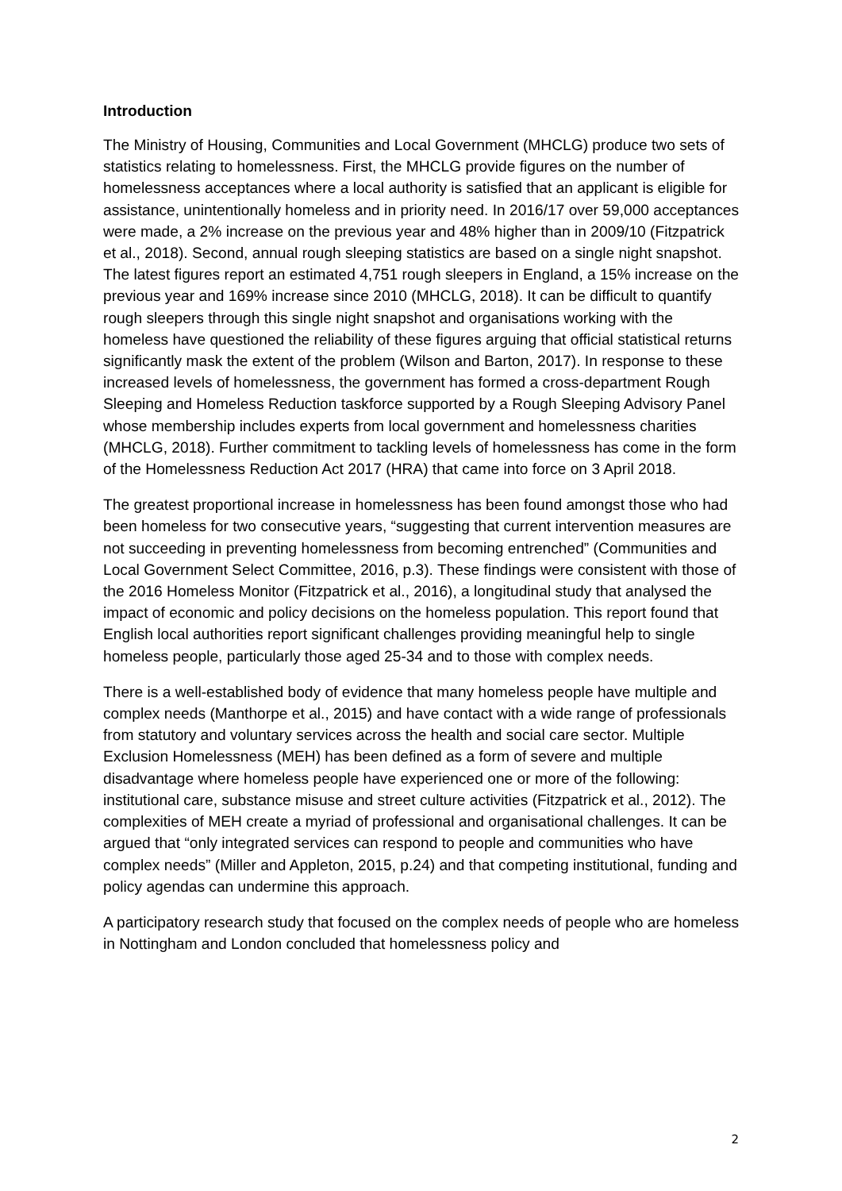Introduction
The Ministry of Housing, Communities and Local Government (MHCLG) produce two sets of statistics relating to homelessness. First, the MHCLG provide figures on the number of homelessness acceptances where a local authority is satisfied that an applicant is eligible for assistance, unintentionally homeless and in priority need. In 2016/17 over 59,000 acceptances were made, a 2% increase on the previous year and 48% higher than in 2009/10 (Fitzpatrick et al., 2018). Second, annual rough sleeping statistics are based on a single night snapshot. The latest figures report an estimated 4,751 rough sleepers in England, a 15% increase on the previous year and 169% increase since 2010 (MHCLG, 2018). It can be difficult to quantify rough sleepers through this single night snapshot and organisations working with the homeless have questioned the reliability of these figures arguing that official statistical returns significantly mask the extent of the problem (Wilson and Barton, 2017). In response to these increased levels of homelessness, the government has formed a cross-department Rough Sleeping and Homeless Reduction taskforce supported by a Rough Sleeping Advisory Panel whose membership includes experts from local government and homelessness charities (MHCLG, 2018). Further commitment to tackling levels of homelessness has come in the form of the Homelessness Reduction Act 2017 (HRA) that came into force on 3 April 2018.
The greatest proportional increase in homelessness has been found amongst those who had been homeless for two consecutive years, “suggesting that current intervention measures are not succeeding in preventing homelessness from becoming entrenched” (Communities and Local Government Select Committee, 2016, p.3). These findings were consistent with those of the 2016 Homeless Monitor (Fitzpatrick et al., 2016), a longitudinal study that analysed the impact of economic and policy decisions on the homeless population. This report found that English local authorities report significant challenges providing meaningful help to single homeless people, particularly those aged 25-34 and to those with complex needs.
There is a well-established body of evidence that many homeless people have multiple and complex needs (Manthorpe et al., 2015) and have contact with a wide range of professionals from statutory and voluntary services across the health and social care sector. Multiple Exclusion Homelessness (MEH) has been defined as a form of severe and multiple disadvantage where homeless people have experienced one or more of the following: institutional care, substance misuse and street culture activities (Fitzpatrick et al., 2012). The complexities of MEH create a myriad of professional and organisational challenges. It can be argued that “only integrated services can respond to people and communities who have complex needs” (Miller and Appleton, 2015, p.24) and that competing institutional, funding and policy agendas can undermine this approach.
A participatory research study that focused on the complex needs of people who are homeless in Nottingham and London concluded that homelessness policy and
2